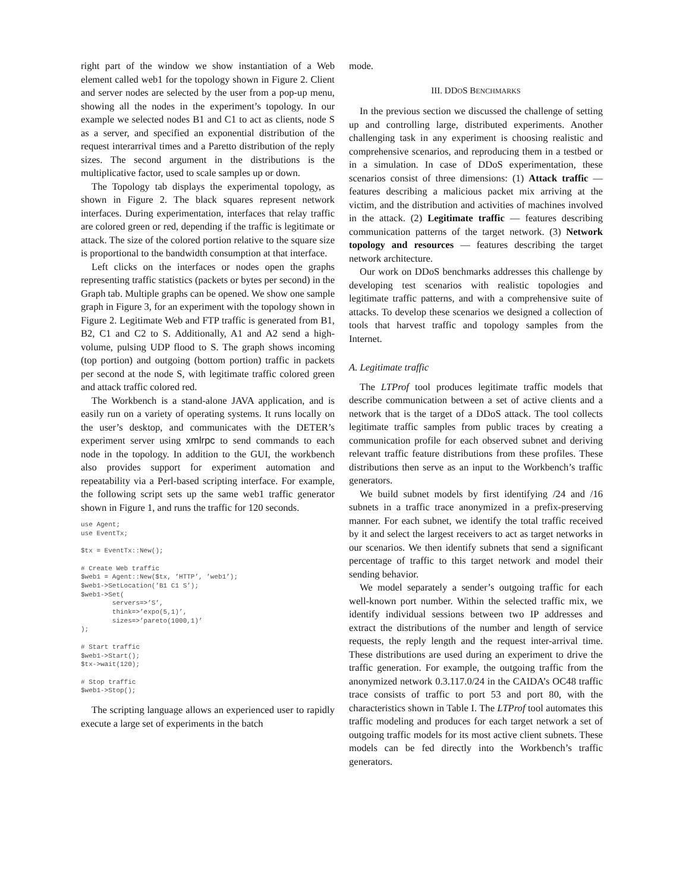right part of the window we show instantiation of a Web element called web1 for the topology shown in Figure 2. Client and server nodes are selected by the user from a pop-up menu, showing all the nodes in the experiment’s topology. In our example we selected nodes B1 and C1 to act as clients, node S as a server, and specified an exponential distribution of the request interarrival times and a Paretto distribution of the reply sizes. The second argument in the distributions is the multiplicative factor, used to scale samples up or down.
The Topology tab displays the experimental topology, as shown in Figure 2. The black squares represent network interfaces. During experimentation, interfaces that relay traffic are colored green or red, depending if the traffic is legitimate or attack. The size of the colored portion relative to the square size is proportional to the bandwidth consumption at that interface.
Left clicks on the interfaces or nodes open the graphs representing traffic statistics (packets or bytes per second) in the Graph tab. Multiple graphs can be opened. We show one sample graph in Figure 3, for an experiment with the topology shown in Figure 2. Legitimate Web and FTP traffic is generated from B1, B2, C1 and C2 to S. Additionally, A1 and A2 send a high-volume, pulsing UDP flood to S. The graph shows incoming (top portion) and outgoing (bottom portion) traffic in packets per second at the node S, with legitimate traffic colored green and attack traffic colored red.
The Workbench is a stand-alone JAVA application, and is easily run on a variety of operating systems. It runs locally on the user’s desktop, and communicates with the DETER’s experiment server using xmlrpc to send commands to each node in the topology. In addition to the GUI, the workbench also provides support for experiment automation and repeatability via a Perl-based scripting interface. For example, the following script sets up the same web1 traffic generator shown in Figure 1, and runs the traffic for 120 seconds.
use Agent;
use EventTx;

$tx = EventTx::New();

# Create Web traffic
$web1 = Agent::New($tx, ’HTTP’, ’web1’);
$web1->SetLocation(’B1 C1 S’);
$web1->Set(
        servers=>’S’,
        think=>’expo(5,1)’,
        sizes=>’pareto(1000,1)’
);

# Start traffic
$web1->Start();
$tx->wait(120);

# Stop traffic
$web1->Stop();
The scripting language allows an experienced user to rapidly execute a large set of experiments in the batch
mode.
III. DDOS BENCHMARKS
In the previous section we discussed the challenge of setting up and controlling large, distributed experiments. Another challenging task in any experiment is choosing realistic and comprehensive scenarios, and reproducing them in a testbed or in a simulation. In case of DDoS experimentation, these scenarios consist of three dimensions: (1) Attack traffic — features describing a malicious packet mix arriving at the victim, and the distribution and activities of machines involved in the attack. (2) Legitimate traffic — features describing communication patterns of the target network. (3) Network topology and resources — features describing the target network architecture.
Our work on DDoS benchmarks addresses this challenge by developing test scenarios with realistic topologies and legitimate traffic patterns, and with a comprehensive suite of attacks. To develop these scenarios we designed a collection of tools that harvest traffic and topology samples from the Internet.
A. Legitimate traffic
The LTProf tool produces legitimate traffic models that describe communication between a set of active clients and a network that is the target of a DDoS attack. The tool collects legitimate traffic samples from public traces by creating a communication profile for each observed subnet and deriving relevant traffic feature distributions from these profiles. These distributions then serve as an input to the Workbench’s traffic generators.
We build subnet models by first identifying /24 and /16 subnets in a traffic trace anonymized in a prefix-preserving manner. For each subnet, we identify the total traffic received by it and select the largest receivers to act as target networks in our scenarios. We then identify subnets that send a significant percentage of traffic to this target network and model their sending behavior.
We model separately a sender’s outgoing traffic for each well-known port number. Within the selected traffic mix, we identify individual sessions between two IP addresses and extract the distributions of the number and length of service requests, the reply length and the request inter-arrival time. These distributions are used during an experiment to drive the traffic generation. For example, the outgoing traffic from the anonymized network 0.3.117.0/24 in the CAIDA’s OC48 traffic trace consists of traffic to port 53 and port 80, with the characteristics shown in Table I. The LTProf tool automates this traffic modeling and produces for each target network a set of outgoing traffic models for its most active client subnets. These models can be fed directly into the Workbench’s traffic generators.